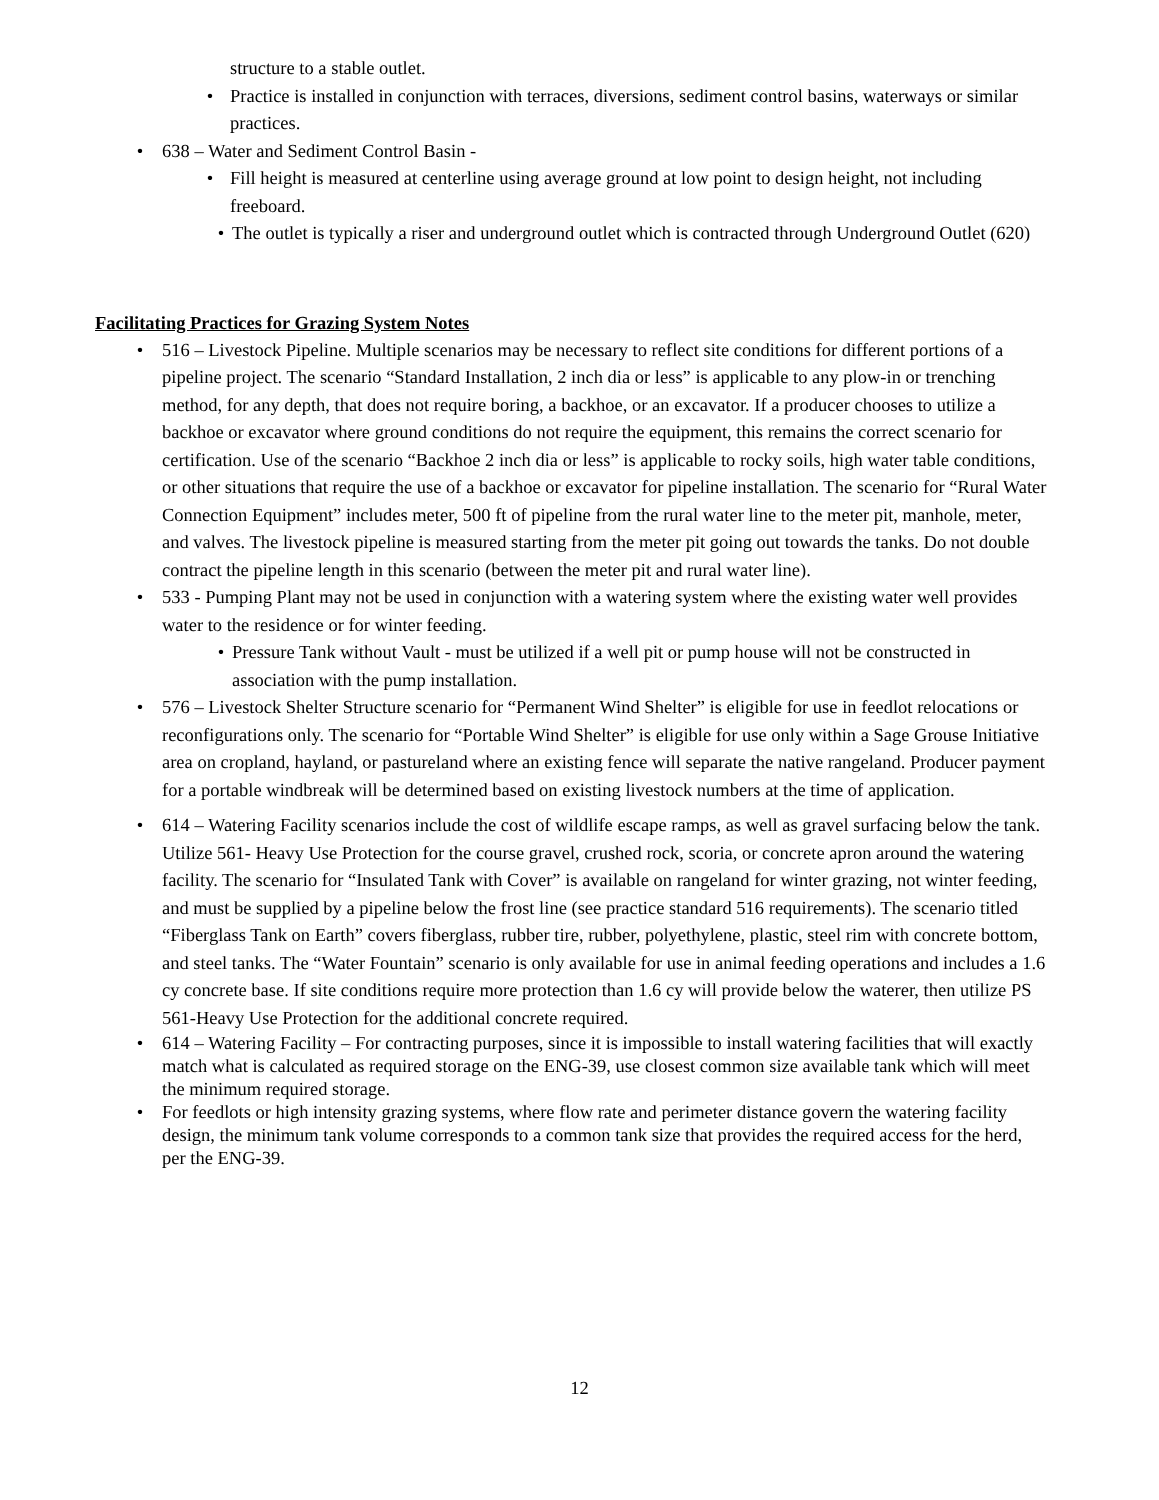structure to a stable outlet.
• Practice is installed in conjunction with terraces, diversions, sediment control basins, waterways or similar practices.
• 638 – Water and Sediment Control Basin -
• Fill height is measured at centerline using average ground at low point to design height, not including freeboard.
• The outlet is typically a riser and underground outlet which is contracted through Underground Outlet (620)
Facilitating Practices for Grazing System Notes
• 516 – Livestock Pipeline. Multiple scenarios may be necessary to reflect site conditions for different portions of a pipeline project. The scenario “Standard Installation, 2 inch dia or less” is applicable to any plow-in or trenching method, for any depth, that does not require boring, a backhoe, or an excavator. If a producer chooses to utilize a backhoe or excavator where ground conditions do not require the equipment, this remains the correct scenario for certification. Use of the scenario “Backhoe 2 inch dia or less” is applicable to rocky soils, high water table conditions, or other situations that require the use of a backhoe or excavator for pipeline installation. The scenario for “Rural Water Connection Equipment” includes meter, 500 ft of pipeline from the rural water line to the meter pit, manhole, meter, and valves. The livestock pipeline is measured starting from the meter pit going out towards the tanks. Do not double contract the pipeline length in this scenario (between the meter pit and rural water line).
• 533 - Pumping Plant may not be used in conjunction with a watering system where the existing water well provides water to the residence or for winter feeding.
• Pressure Tank without Vault - must be utilized if a well pit or pump house will not be constructed in association with the pump installation.
• 576 – Livestock Shelter Structure scenario for “Permanent Wind Shelter” is eligible for use in feedlot relocations or reconfigurations only. The scenario for “Portable Wind Shelter” is eligible for use only within a Sage Grouse Initiative area on cropland, hayland, or pastureland where an existing fence will separate the native rangeland. Producer payment for a portable windbreak will be determined based on existing livestock numbers at the time of application.
• 614 – Watering Facility scenarios include the cost of wildlife escape ramps, as well as gravel surfacing below the tank. Utilize 561- Heavy Use Protection for the course gravel, crushed rock, scoria, or concrete apron around the watering facility. The scenario for “Insulated Tank with Cover” is available on rangeland for winter grazing, not winter feeding, and must be supplied by a pipeline below the frost line (see practice standard 516 requirements). The scenario titled “Fiberglass Tank on Earth” covers fiberglass, rubber tire, rubber, polyethylene, plastic, steel rim with concrete bottom, and steel tanks. The “Water Fountain” scenario is only available for use in animal feeding operations and includes a 1.6 cy concrete base. If site conditions require more protection than 1.6 cy will provide below the waterer, then utilize PS 561-Heavy Use Protection for the additional concrete required.
• 614 – Watering Facility – For contracting purposes, since it is impossible to install watering facilities that will exactly match what is calculated as required storage on the ENG-39, use closest common size available tank which will meet the minimum required storage.
• For feedlots or high intensity grazing systems, where flow rate and perimeter distance govern the watering facility design, the minimum tank volume corresponds to a common tank size that provides the required access for the herd, per the ENG-39.
12